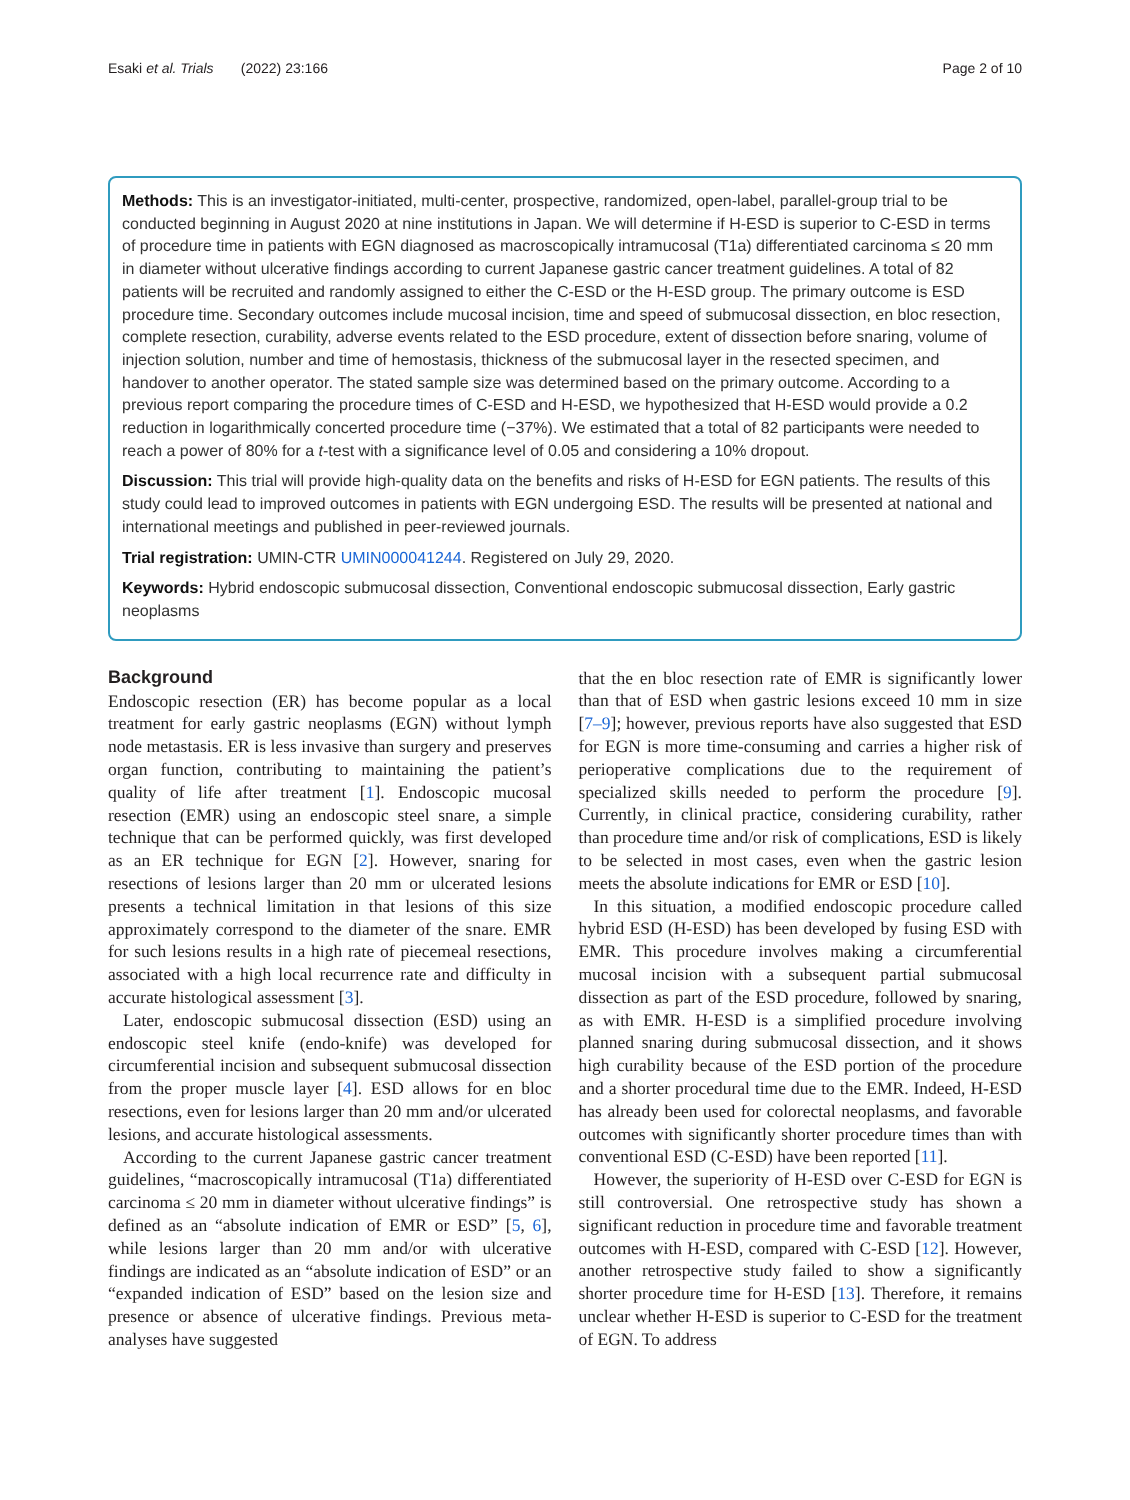Esaki et al. Trials (2022) 23:166 Page 2 of 10
Methods: This is an investigator-initiated, multi-center, prospective, randomized, open-label, parallel-group trial to be conducted beginning in August 2020 at nine institutions in Japan. We will determine if H-ESD is superior to C-ESD in terms of procedure time in patients with EGN diagnosed as macroscopically intramucosal (T1a) differentiated carcinoma ≤ 20 mm in diameter without ulcerative findings according to current Japanese gastric cancer treatment guidelines. A total of 82 patients will be recruited and randomly assigned to either the C-ESD or the H-ESD group. The primary outcome is ESD procedure time. Secondary outcomes include mucosal incision, time and speed of submucosal dissection, en bloc resection, complete resection, curability, adverse events related to the ESD procedure, extent of dissection before snaring, volume of injection solution, number and time of hemostasis, thickness of the submucosal layer in the resected specimen, and handover to another operator. The stated sample size was determined based on the primary outcome. According to a previous report comparing the procedure times of C-ESD and H-ESD, we hypothesized that H-ESD would provide a 0.2 reduction in logarithmically concerted procedure time (−37%). We estimated that a total of 82 participants were needed to reach a power of 80% for a t-test with a significance level of 0.05 and considering a 10% dropout.
Discussion: This trial will provide high-quality data on the benefits and risks of H-ESD for EGN patients. The results of this study could lead to improved outcomes in patients with EGN undergoing ESD. The results will be presented at national and international meetings and published in peer-reviewed journals.
Trial registration: UMIN-CTR UMIN000041244. Registered on July 29, 2020.
Keywords: Hybrid endoscopic submucosal dissection, Conventional endoscopic submucosal dissection, Early gastric neoplasms
Background
Endoscopic resection (ER) has become popular as a local treatment for early gastric neoplasms (EGN) without lymph node metastasis. ER is less invasive than surgery and preserves organ function, contributing to maintaining the patient’s quality of life after treatment [1]. Endoscopic mucosal resection (EMR) using an endoscopic steel snare, a simple technique that can be performed quickly, was first developed as an ER technique for EGN [2]. However, snaring for resections of lesions larger than 20 mm or ulcerated lesions presents a technical limitation in that lesions of this size approximately correspond to the diameter of the snare. EMR for such lesions results in a high rate of piecemeal resections, associated with a high local recurrence rate and difficulty in accurate histological assessment [3].
Later, endoscopic submucosal dissection (ESD) using an endoscopic steel knife (endo-knife) was developed for circumferential incision and subsequent submucosal dissection from the proper muscle layer [4]. ESD allows for en bloc resections, even for lesions larger than 20 mm and/or ulcerated lesions, and accurate histological assessments.
According to the current Japanese gastric cancer treatment guidelines, “macroscopically intramucosal (T1a) differentiated carcinoma ≤ 20 mm in diameter without ulcerative findings” is defined as an “absolute indication of EMR or ESD” [5, 6], while lesions larger than 20 mm and/or with ulcerative findings are indicated as an “absolute indication of ESD” or an “expanded indication of ESD” based on the lesion size and presence or absence of ulcerative findings. Previous meta-analyses have suggested
that the en bloc resection rate of EMR is significantly lower than that of ESD when gastric lesions exceed 10 mm in size [7–9]; however, previous reports have also suggested that ESD for EGN is more time-consuming and carries a higher risk of perioperative complications due to the requirement of specialized skills needed to perform the procedure [9]. Currently, in clinical practice, considering curability, rather than procedure time and/or risk of complications, ESD is likely to be selected in most cases, even when the gastric lesion meets the absolute indications for EMR or ESD [10].
In this situation, a modified endoscopic procedure called hybrid ESD (H-ESD) has been developed by fusing ESD with EMR. This procedure involves making a circumferential mucosal incision with a subsequent partial submucosal dissection as part of the ESD procedure, followed by snaring, as with EMR. H-ESD is a simplified procedure involving planned snaring during submucosal dissection, and it shows high curability because of the ESD portion of the procedure and a shorter procedural time due to the EMR. Indeed, H-ESD has already been used for colorectal neoplasms, and favorable outcomes with significantly shorter procedure times than with conventional ESD (C-ESD) have been reported [11].
However, the superiority of H-ESD over C-ESD for EGN is still controversial. One retrospective study has shown a significant reduction in procedure time and favorable treatment outcomes with H-ESD, compared with C-ESD [12]. However, another retrospective study failed to show a significantly shorter procedure time for H-ESD [13]. Therefore, it remains unclear whether H-ESD is superior to C-ESD for the treatment of EGN. To address